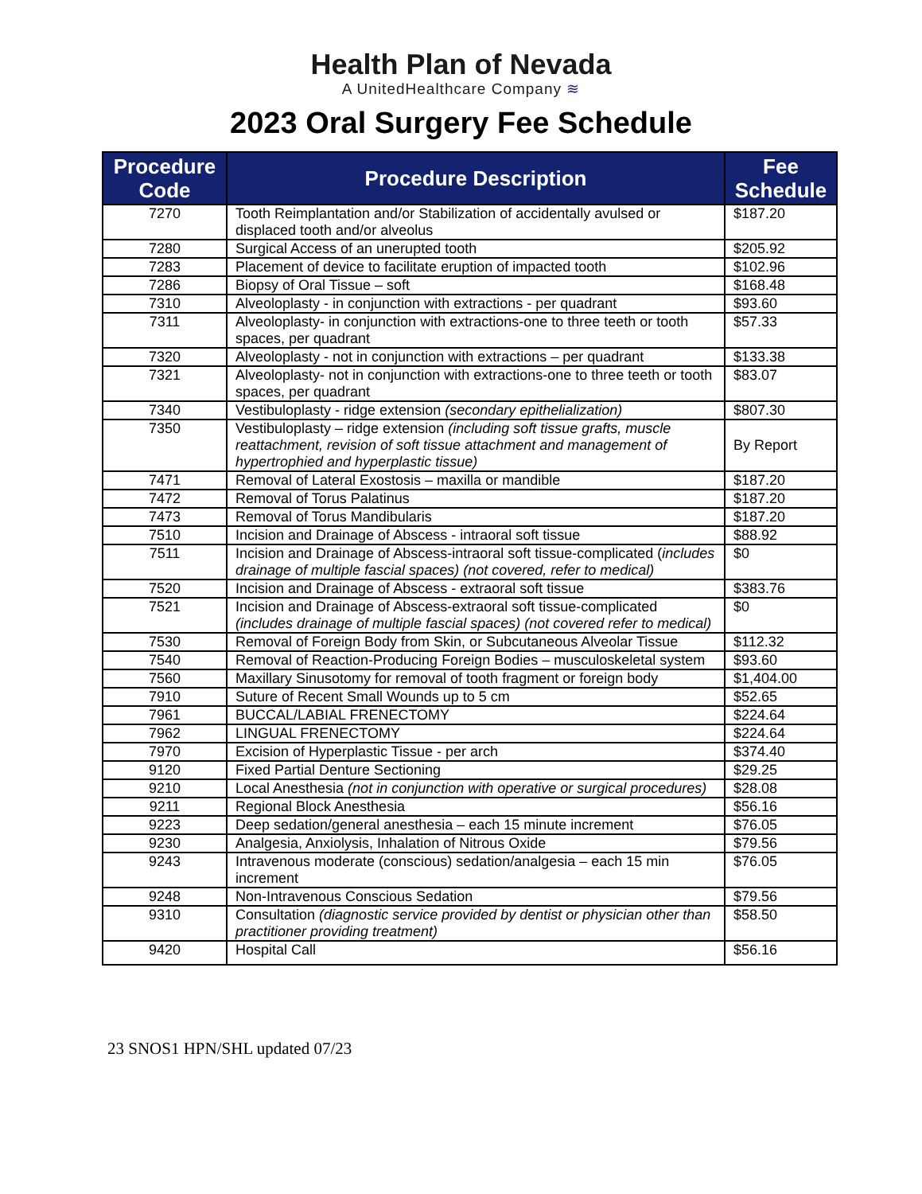Health Plan of Nevada
A UnitedHealthcare Company ≋
2023 Oral Surgery Fee Schedule
| Procedure Code | Procedure Description | Fee Schedule |
| --- | --- | --- |
| 7270 | Tooth Reimplantation and/or Stabilization of accidentally avulsed or displaced tooth and/or alveolus | $187.20 |
| 7280 | Surgical Access of an unerupted tooth | $205.92 |
| 7283 | Placement of device to facilitate eruption of impacted tooth | $102.96 |
| 7286 | Biopsy of Oral Tissue – soft | $168.48 |
| 7310 | Alveoloplasty - in conjunction with extractions - per quadrant | $93.60 |
| 7311 | Alveoloplasty- in conjunction with extractions-one to three teeth or tooth spaces, per quadrant | $57.33 |
| 7320 | Alveoloplasty - not in conjunction with extractions – per quadrant | $133.38 |
| 7321 | Alveoloplasty- not in conjunction with extractions-one to three teeth or tooth spaces, per quadrant | $83.07 |
| 7340 | Vestibuloplasty - ridge extension (secondary epithelialization) | $807.30 |
| 7350 | Vestibuloplasty – ridge extension (including soft tissue grafts, muscle reattachment, revision of soft tissue attachment and management of hypertrophied and hyperplastic tissue) | By Report |
| 7471 | Removal of Lateral Exostosis – maxilla or mandible | $187.20 |
| 7472 | Removal of Torus Palatinus | $187.20 |
| 7473 | Removal of Torus Mandibularis | $187.20 |
| 7510 | Incision and Drainage of Abscess - intraoral soft tissue | $88.92 |
| 7511 | Incision and Drainage of Abscess-intraoral soft tissue-complicated ( includes drainage of multiple fascial spaces) (not covered, refer to medical) | $0 |
| 7520 | Incision and Drainage of Abscess - extraoral soft tissue | $383.76 |
| 7521 | Incision and Drainage of Abscess-extraoral soft tissue-complicated (includes drainage of multiple fascial spaces) (not covered refer to medical) | $0 |
| 7530 | Removal of Foreign Body from Skin, or Subcutaneous Alveolar Tissue | $112.32 |
| 7540 | Removal of Reaction-Producing Foreign Bodies – musculoskeletal system | $93.60 |
| 7560 | Maxillary Sinusotomy for removal of tooth fragment or foreign body | $1,404.00 |
| 7910 | Suture of Recent Small Wounds up to 5 cm | $52.65 |
| 7961 | BUCCAL/LABIAL FRENECTOMY | $224.64 |
| 7962 | LINGUAL FRENECTOMY | $224.64 |
| 7970 | Excision of Hyperplastic Tissue - per arch | $374.40 |
| 9120 | Fixed Partial Denture Sectioning | $29.25 |
| 9210 | Local Anesthesia (not in conjunction with operative or surgical procedures) | $28.08 |
| 9211 | Regional Block Anesthesia | $56.16 |
| 9223 | Deep sedation/general anesthesia – each 15 minute increment | $76.05 |
| 9230 | Analgesia, Anxiolysis, Inhalation of Nitrous Oxide | $79.56 |
| 9243 | Intravenous moderate (conscious) sedation/analgesia – each 15 min increment | $76.05 |
| 9248 | Non-Intravenous Conscious Sedation | $79.56 |
| 9310 | Consultation (diagnostic service provided by dentist or physician other than practitioner providing treatment) | $58.50 |
| 9420 | Hospital Call | $56.16 |
23 SNOS1 HPN/SHL updated 07/23